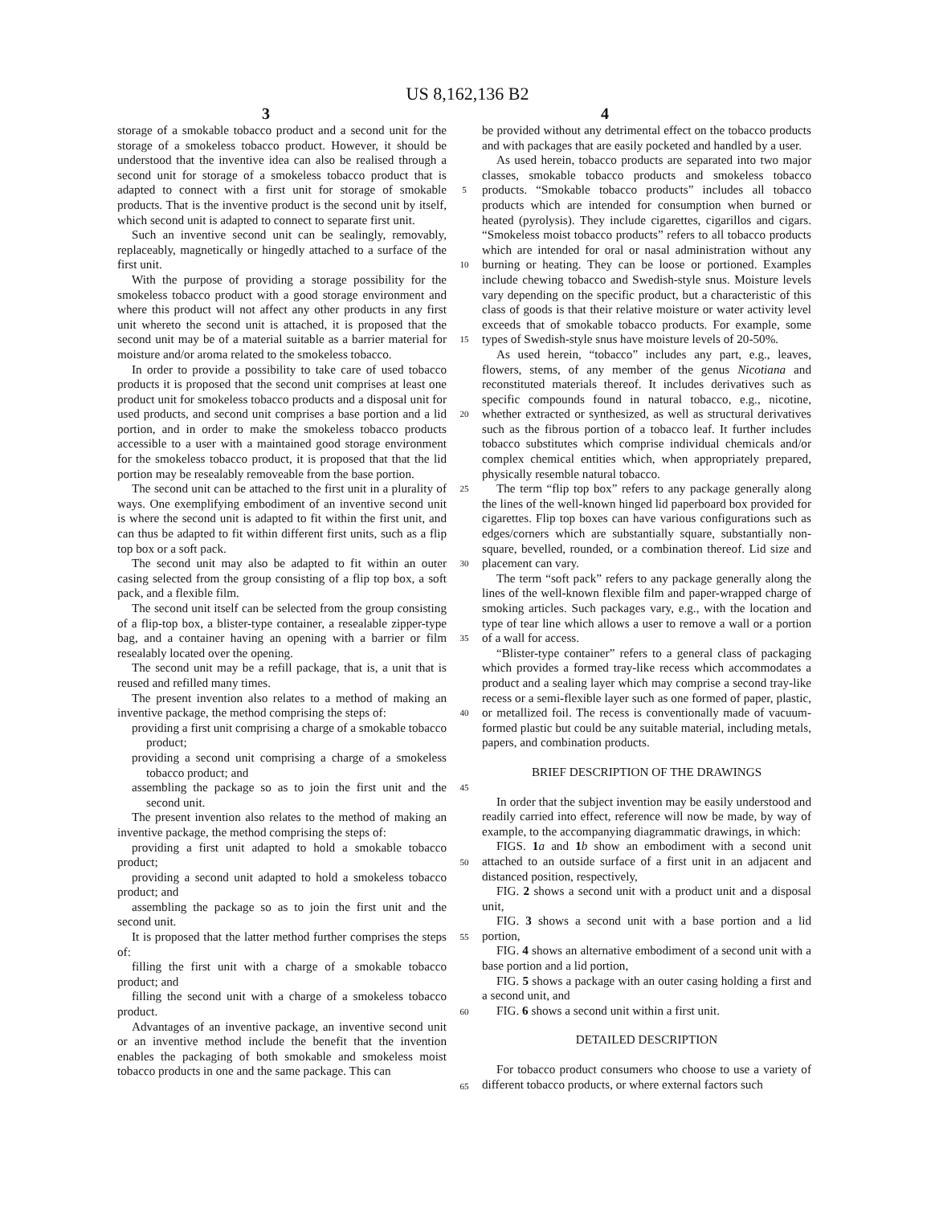US 8,162,136 B2
3 4
storage of a smokable tobacco product and a second unit for the storage of a smokeless tobacco product. However, it should be understood that the inventive idea can also be realised through a second unit for storage of a smokeless tobacco product that is adapted to connect with a first unit for storage of smokable products. That is the inventive product is the second unit by itself, which second unit is adapted to connect to separate first unit.
Such an inventive second unit can be sealingly, removably, replaceably, magnetically or hingedly attached to a surface of the first unit.
With the purpose of providing a storage possibility for the smokeless tobacco product with a good storage environment and where this product will not affect any other products in any first unit whereto the second unit is attached, it is proposed that the second unit may be of a material suitable as a barrier material for moisture and/or aroma related to the smokeless tobacco.
In order to provide a possibility to take care of used tobacco products it is proposed that the second unit comprises at least one product unit for smokeless tobacco products and a disposal unit for used products, and second unit comprises a base portion and a lid portion, and in order to make the smokeless tobacco products accessible to a user with a maintained good storage environment for the smokeless tobacco product, it is proposed that that the lid portion may be resealably removeable from the base portion.
The second unit can be attached to the first unit in a plurality of ways. One exemplifying embodiment of an inventive second unit is where the second unit is adapted to fit within the first unit, and can thus be adapted to fit within different first units, such as a flip top box or a soft pack.
The second unit may also be adapted to fit within an outer casing selected from the group consisting of a flip top box, a soft pack, and a flexible film.
The second unit itself can be selected from the group consisting of a flip-top box, a blister-type container, a resealable zipper-type bag, and a container having an opening with a barrier or film resealably located over the opening.
The second unit may be a refill package, that is, a unit that is reused and refilled many times.
The present invention also relates to a method of making an inventive package, the method comprising the steps of:
providing a first unit comprising a charge of a smokable tobacco product;
providing a second unit comprising a charge of a smokeless tobacco product; and
assembling the package so as to join the first unit and the second unit.
The present invention also relates to the method of making an inventive package, the method comprising the steps of:
providing a first unit adapted to hold a smokable tobacco product;
providing a second unit adapted to hold a smokeless tobacco product; and
assembling the package so as to join the first unit and the second unit.
It is proposed that the latter method further comprises the steps of:
filling the first unit with a charge of a smokable tobacco product; and
filling the second unit with a charge of a smokeless tobacco product.
Advantages of an inventive package, an inventive second unit or an inventive method include the benefit that the invention enables the packaging of both smokable and smokeless moist tobacco products in one and the same package. This can
5
10
15
20
25
30
35
40
45
50
55
60
65
be provided without any detrimental effect on the tobacco products and with packages that are easily pocketed and handled by a user.
As used herein, tobacco products are separated into two major classes, smokable tobacco products and smokeless tobacco products. “Smokable tobacco products” includes all tobacco products which are intended for consumption when burned or heated (pyrolysis). They include cigarettes, cigarillos and cigars. “Smokeless moist tobacco products” refers to all tobacco products which are intended for oral or nasal administration without any burning or heating. They can be loose or portioned. Examples include chewing tobacco and Swedish-style snus. Moisture levels vary depending on the specific product, but a characteristic of this class of goods is that their relative moisture or water activity level exceeds that of smokable tobacco products. For example, some types of Swedish-style snus have moisture levels of 20-50%.
As used herein, “tobacco” includes any part, e.g., leaves, flowers, stems, of any member of the genus Nicotiana and reconstituted materials thereof. It includes derivatives such as specific compounds found in natural tobacco, e.g., nicotine, whether extracted or synthesized, as well as structural derivatives such as the fibrous portion of a tobacco leaf. It further includes tobacco substitutes which comprise individual chemicals and/or complex chemical entities which, when appropriately prepared, physically resemble natural tobacco.
The term “flip top box” refers to any package generally along the lines of the well-known hinged lid paperboard box provided for cigarettes. Flip top boxes can have various configurations such as edges/corners which are substantially square, substantially non-square, bevelled, rounded, or a combination thereof. Lid size and placement can vary.
The term “soft pack” refers to any package generally along the lines of the well-known flexible film and paper-wrapped charge of smoking articles. Such packages vary, e.g., with the location and type of tear line which allows a user to remove a wall or a portion of a wall for access.
“Blister-type container” refers to a general class of packaging which provides a formed tray-like recess which accommodates a product and a sealing layer which may comprise a second tray-like recess or a semi-flexible layer such as one formed of paper, plastic, or metallized foil. The recess is conventionally made of vacuum-formed plastic but could be any suitable material, including metals, papers, and combination products.
BRIEF DESCRIPTION OF THE DRAWINGS
In order that the subject invention may be easily understood and readily carried into effect, reference will now be made, by way of example, to the accompanying diagrammatic drawings, in which:
FIGS. 1 a and 1 b show an embodiment with a second unit attached to an outside surface of a first unit in an adjacent and distanced position, respectively,
FIG. 2 shows a second unit with a product unit and a disposal unit,
FIG. 3 shows a second unit with a base portion and a lid portion,
FIG. 4 shows an alternative embodiment of a second unit with a base portion and a lid portion,
FIG. 5 shows a package with an outer casing holding a first and a second unit, and
FIG. 6 shows a second unit within a first unit.
DETAILED DESCRIPTION
For tobacco product consumers who choose to use a variety of different tobacco products, or where external factors such